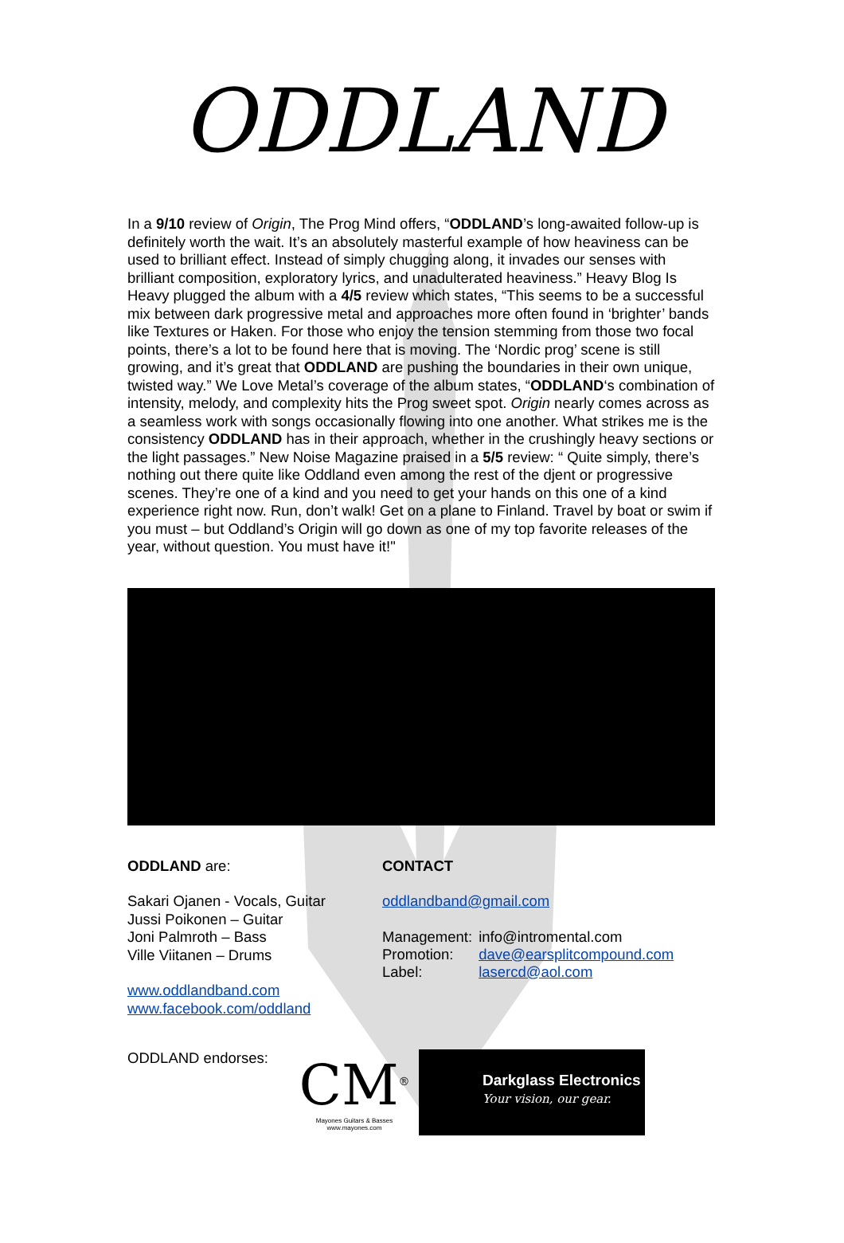ODDLAND
In a 9/10 review of Origin, The Prog Mind offers, “ODDLAND’s long-awaited follow-up is definitely worth the wait. It’s an absolutely masterful example of how heaviness can be used to brilliant effect. Instead of simply chugging along, it invades our senses with brilliant composition, exploratory lyrics, and unadulterated heaviness.” Heavy Blog Is Heavy plugged the album with a 4/5 review which states, “This seems to be a successful mix between dark progressive metal and approaches more often found in ‘brighter’ bands like Textures or Haken. For those who enjoy the tension stemming from those two focal points, there’s a lot to be found here that is moving. The ‘Nordic prog’ scene is still growing, and it’s great that ODDLAND are pushing the boundaries in their own unique, twisted way.” We Love Metal’s coverage of the album states, “ODDLAND‘s combination of intensity, melody, and complexity hits the Prog sweet spot. Origin nearly comes across as a seamless work with songs occasionally flowing into one another. What strikes me is the consistency ODDLAND has in their approach, whether in the crushingly heavy sections or the light passages.” New Noise Magazine praised in a 5/5 review: “ Quite simply, there’s nothing out there quite like Oddland even among the rest of the djent or progressive scenes. They’re one of a kind and you need to get your hands on this one of a kind experience right now. Run, don’t walk! Get on a plane to Finland. Travel by boat or swim if you must – but Oddland’s Origin will go down as one of my top favorite releases of the year, without question. You must have it!"
ODDLAND are:
Sakari Ojanen - Vocals, Guitar
Jussi Poikonen – Guitar
Joni Palmroth – Bass
Ville Viitanen – Drums
www.oddlandband.com
www.facebook.com/oddland
CONTACT
oddlandband@gmail.com
| Management: | info@intromental.com |
| Promotion: | dave@earsplitcompound.com |
| Label: | lasercd@aol.com |
ODDLAND endorses:
CM<sup>®</sup>
Mayones Guitars & Basses
www.mayones.com
Darkglass Electronics
Your vision, our gear.